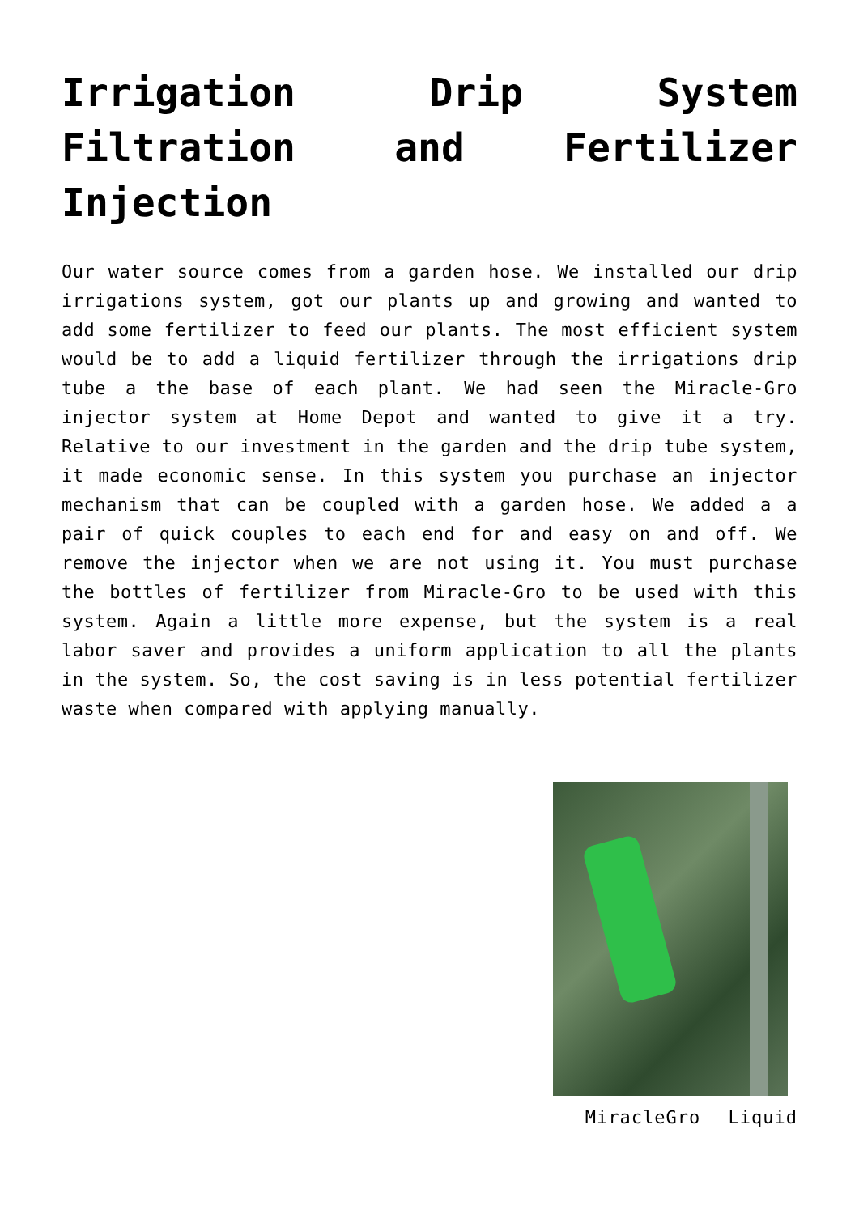Irrigation Drip System Filtration and Fertilizer Injection
Our water source comes from a garden hose. We installed our drip irrigations system, got our plants up and growing and wanted to add some fertilizer to feed our plants. The most efficient system would be to add a liquid fertilizer through the irrigations drip tube a the base of each plant. We had seen the Miracle-Gro injector system at Home Depot and wanted to give it a try. Relative to our investment in the garden and the drip tube system, it made economic sense. In this system you purchase an injector mechanism that can be coupled with a garden hose. We added a a pair of quick couples to each end for and easy on and off. We remove the injector when we are not using it. You must purchase the bottles of fertilizer from Miracle-Gro to be used with this system. Again a little more expense, but the system is a real labor saver and provides a uniform application to all the plants in the system. So, the cost saving is in less potential fertilizer waste when compared with applying manually.
MiracleGro Liquid